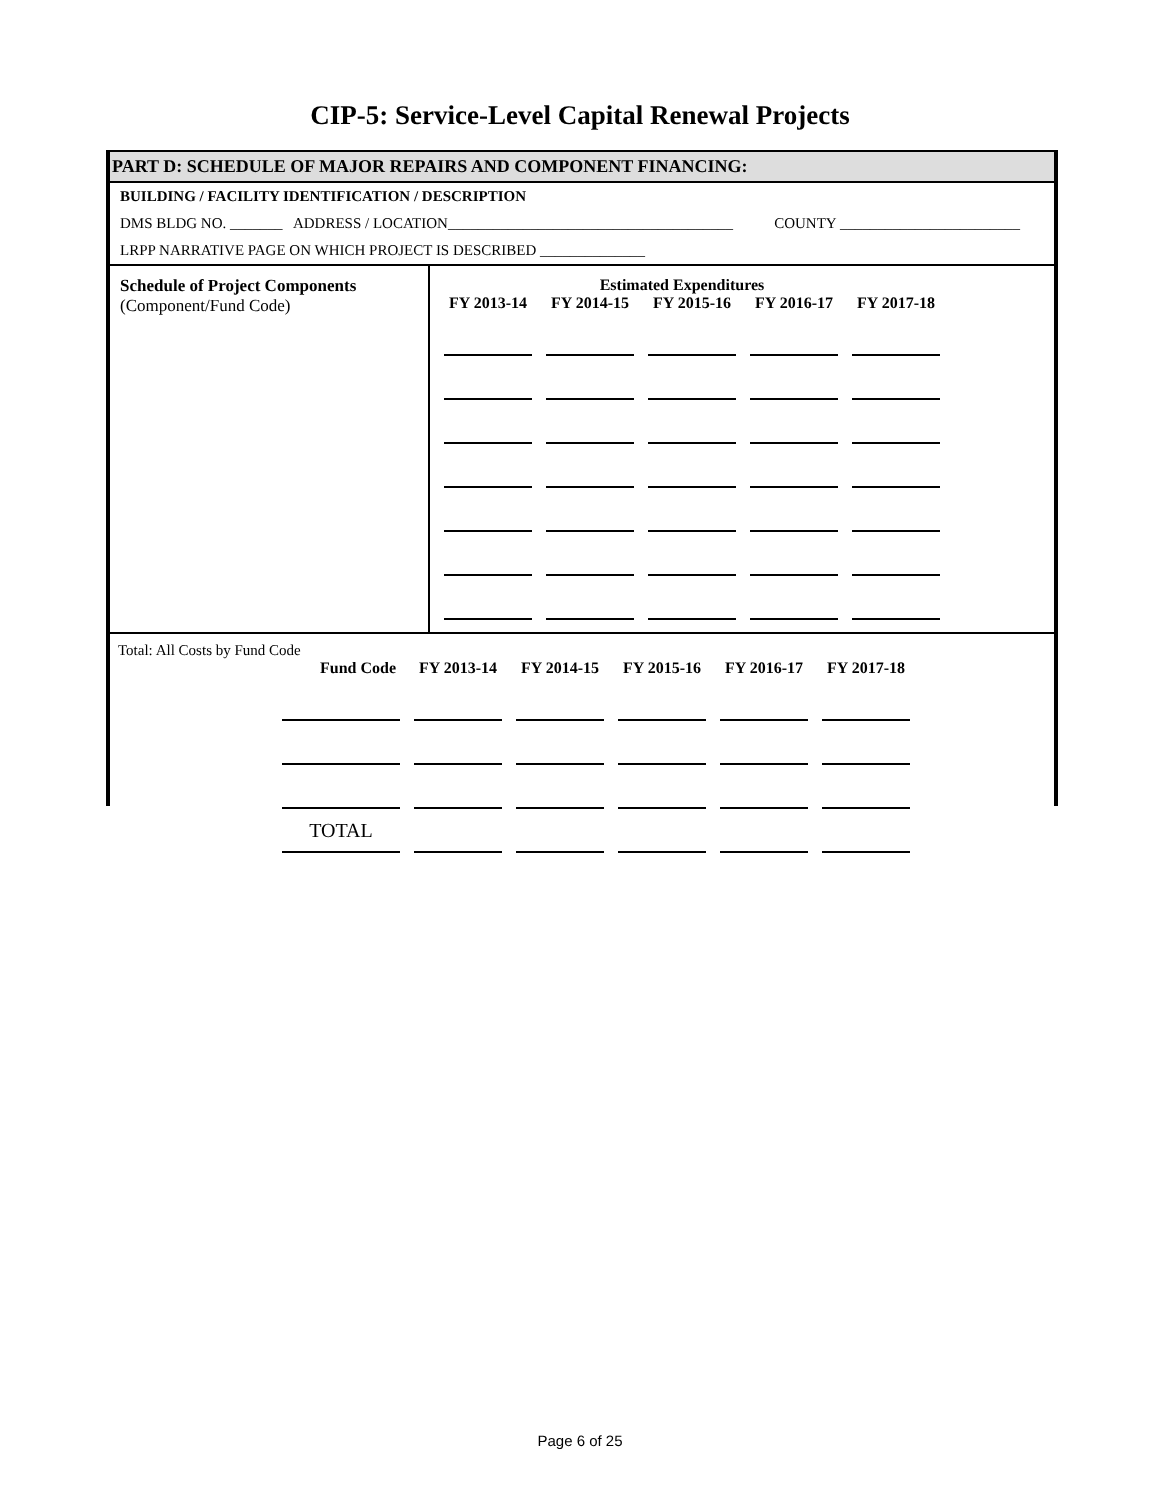CIP-5: Service-Level Capital Renewal Projects
PART D: SCHEDULE OF MAJOR REPAIRS AND COMPONENT FINANCING:
BUILDING / FACILITY IDENTIFICATION / DESCRIPTION
DMS BLDG NO. _______ ADDRESS / LOCATION______________________________________ COUNTY ________________________
LRPP NARRATIVE PAGE ON WHICH PROJECT IS DESCRIBED ______________
Schedule of Project Components
(Component/Fund Code)
Estimated Expenditures
| FY 2013-14 | FY 2014-15 | FY 2015-16 | FY 2016-17 | FY 2017-18 |
| --- | --- | --- | --- | --- |
Total: All Costs by Fund Code
| Fund Code | FY 2013-14 | FY 2014-15 | FY 2015-16 | FY 2016-17 | FY 2017-18 |
| --- | --- | --- | --- | --- | --- |
| TOTAL | | | | | |
Page 6 of 25